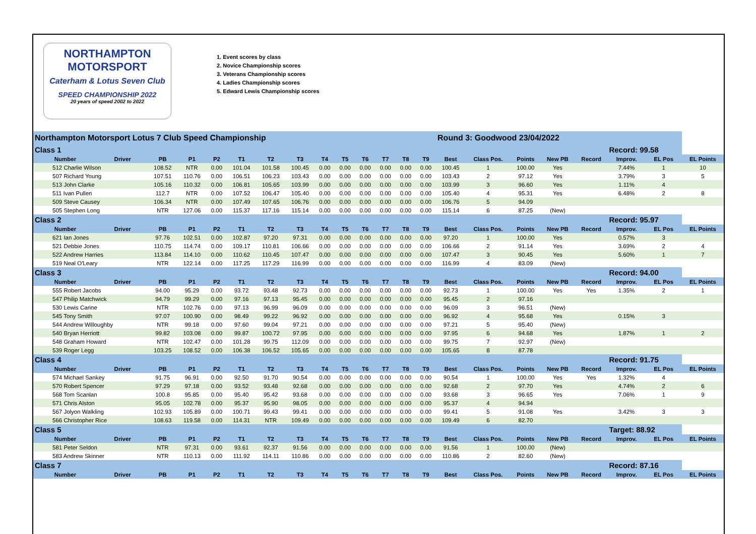NORTHAMPTON MOTORSPORT
Caterham & Lotus Seven Club
SPEED CHAMPIONSHIP 2022
20 years of speed 2002 to 2022
1. Event scores by class
2. Novice Championship scores
3. Veterans Championship scores
4. Ladies Championship scores
5. Edward Lewis Championship scores
| Northampton Motorsport Lotus 7 Club Speed Championship | | | | | | | | | | | | | | Round 3: Goodwood 23/04/2022 | | | | | | | |
| Class 1 | | | | | | | | | | | | | | | | | | | Record: 99.58 | | |
| Number | Driver | PB | P1 | P2 | T1 | T2 | T3 | T4 | T5 | T6 | T7 | T8 | T9 | Best | Class Pos. | Points | New PB | Record | Improv. | EL Pos | EL Points |
| 512 Charlie Wilson | | 108.52 | NTR | 0.00 | 101.04 | 101.58 | 100.45 | 0.00 | 0.00 | 0.00 | 0.00 | 0.00 | 0.00 | 100.45 | 1 | 100.00 | Yes | | 7.44% | 1 | 10 |
| 507 Richard Young | | 107.51 | 110.76 | 0.00 | 106.51 | 106.23 | 103.43 | 0.00 | 0.00 | 0.00 | 0.00 | 0.00 | 0.00 | 103.43 | 2 | 97.12 | Yes | | 3.79% | 3 | 5 |
| 513 John Clarke | | 105.16 | 110.32 | 0.00 | 106.81 | 105.65 | 103.99 | 0.00 | 0.00 | 0.00 | 0.00 | 0.00 | 0.00 | 103.99 | 3 | 96.60 | Yes | | 1.11% | 4 | |
| 511 Ivan Pullen | | 112.7 | NTR | 0.00 | 107.52 | 106.47 | 105.40 | 0.00 | 0.00 | 0.00 | 0.00 | 0.00 | 0.00 | 105.40 | 4 | 95.31 | Yes | | 6.48% | 2 | 8 |
| 509 Steve Causey | | 106.34 | NTR | 0.00 | 107.49 | 107.65 | 106.76 | 0.00 | 0.00 | 0.00 | 0.00 | 0.00 | 0.00 | 106.76 | 5 | 94.09 | | | | | |
| 505 Stephen Long | | NTR | 127.06 | 0.00 | 115.37 | 117.16 | 115.14 | 0.00 | 0.00 | 0.00 | 0.00 | 0.00 | 0.00 | 115.14 | 6 | 87.25 | (New) | | | | |
| Class 2 | | | | | | | | | | | | | | | | | | | Record: 95.97 | | |
| Number | Driver | PB | P1 | P2 | T1 | T2 | T3 | T4 | T5 | T6 | T7 | T8 | T9 | Best | Class Pos. | Points | New PB | Record | Improv. | EL Pos | EL Points |
| 621 Ian Jones | | 97.76 | 102.51 | 0.00 | 102.87 | 97.20 | 97.31 | 0.00 | 0.00 | 0.00 | 0.00 | 0.00 | 0.00 | 97.20 | 1 | 100.00 | Yes | | 0.57% | 3 | |
| 521 Debbie Jones | | 110.75 | 114.74 | 0.00 | 109.17 | 110.81 | 106.66 | 0.00 | 0.00 | 0.00 | 0.00 | 0.00 | 0.00 | 106.66 | 2 | 91.14 | Yes | | 3.69% | 2 | 4 |
| 522 Andrew Harries | | 113.84 | 114.10 | 0.00 | 110.62 | 110.45 | 107.47 | 0.00 | 0.00 | 0.00 | 0.00 | 0.00 | 0.00 | 107.47 | 3 | 90.45 | Yes | | 5.60% | 1 | 7 |
| 519 Neal O'Leary | | NTR | 122.14 | 0.00 | 117.25 | 117.29 | 116.99 | 0.00 | 0.00 | 0.00 | 0.00 | 0.00 | 0.00 | 116.99 | 4 | 83.09 | (New) | | | | |
| Class 3 | | | | | | | | | | | | | | | | | | | Record: 94.00 | | |
| Number | Driver | PB | P1 | P2 | T1 | T2 | T3 | T4 | T5 | T6 | T7 | T8 | T9 | Best | Class Pos. | Points | New PB | Record | Improv. | EL Pos | EL Points |
| 555 Robert Jacobs | | 94.00 | 95.29 | 0.00 | 93.72 | 93.48 | 92.73 | 0.00 | 0.00 | 0.00 | 0.00 | 0.00 | 0.00 | 92.73 | 1 | 100.00 | Yes | Yes | 1.35% | 2 | 1 |
| 547 Philip Matchwick | | 94.79 | 99.29 | 0.00 | 97.16 | 97.13 | 95.45 | 0.00 | 0.00 | 0.00 | 0.00 | 0.00 | 0.00 | 95.45 | 2 | 97.16 | | | | | |
| 530 Lewis Carine | | NTR | 102.76 | 0.00 | 97.13 | 96.99 | 96.09 | 0.00 | 0.00 | 0.00 | 0.00 | 0.00 | 0.00 | 96.09 | 3 | 96.51 | (New) | | | | |
| 545 Tony Smith | | 97.07 | 100.90 | 0.00 | 98.49 | 99.22 | 96.92 | 0.00 | 0.00 | 0.00 | 0.00 | 0.00 | 0.00 | 96.92 | 4 | 95.68 | Yes | | 0.15% | 3 | |
| 544 Andrew Willoughby | | NTR | 99.18 | 0.00 | 97.60 | 99.04 | 97.21 | 0.00 | 0.00 | 0.00 | 0.00 | 0.00 | 0.00 | 97.21 | 5 | 95.40 | (New) | | | | |
| 540 Bryan Herriott | | 99.82 | 103.08 | 0.00 | 99.87 | 100.72 | 97.95 | 0.00 | 0.00 | 0.00 | 0.00 | 0.00 | 0.00 | 97.95 | 6 | 94.68 | Yes | | 1.87% | 1 | 2 |
| 548 Graham Howard | | NTR | 102.47 | 0.00 | 101.28 | 99.75 | 112.09 | 0.00 | 0.00 | 0.00 | 0.00 | 0.00 | 0.00 | 99.75 | 7 | 92.97 | (New) | | | | |
| 539 Roger Legg | | 103.25 | 108.52 | 0.00 | 106.38 | 106.52 | 105.65 | 0.00 | 0.00 | 0.00 | 0.00 | 0.00 | 0.00 | 105.65 | 8 | 87.78 | | | | | |
| Class 4 | | | | | | | | | | | | | | | | | | | Record: 91.75 | | |
| Number | Driver | PB | P1 | P2 | T1 | T2 | T3 | T4 | T5 | T6 | T7 | T8 | T9 | Best | Class Pos. | Points | New PB | Record | Improv. | EL Pos | EL Points |
| 574 Michael Sankey | | 91.75 | 96.91 | 0.00 | 92.50 | 91.70 | 90.54 | 0.00 | 0.00 | 0.00 | 0.00 | 0.00 | 0.00 | 90.54 | 1 | 100.00 | Yes | Yes | 1.32% | 4 | |
| 570 Robert Spencer | | 97.29 | 97.18 | 0.00 | 93.52 | 93.48 | 92.68 | 0.00 | 0.00 | 0.00 | 0.00 | 0.00 | 0.00 | 92.68 | 2 | 97.70 | Yes | | 4.74% | 2 | 6 |
| 568 Tom Scanlan | | 100.8 | 95.85 | 0.00 | 95.40 | 95.42 | 93.68 | 0.00 | 0.00 | 0.00 | 0.00 | 0.00 | 0.00 | 93.68 | 3 | 96.65 | Yes | | 7.06% | 1 | 9 |
| 571 Chris Alston | | 95.05 | 102.78 | 0.00 | 95.37 | 95.90 | 98.05 | 0.00 | 0.00 | 0.00 | 0.00 | 0.00 | 0.00 | 95.37 | 4 | 94.94 | | | | | |
| 567 Jolyon Walkling | | 102.93 | 105.89 | 0.00 | 100.71 | 99.43 | 99.41 | 0.00 | 0.00 | 0.00 | 0.00 | 0.00 | 0.00 | 99.41 | 5 | 91.08 | Yes | | 3.42% | 3 | 3 |
| 566 Christopher Rice | | 108.63 | 119.58 | 0.00 | 114.31 | NTR | 109.49 | 0.00 | 0.00 | 0.00 | 0.00 | 0.00 | 0.00 | 109.49 | 6 | 82.70 | | | | | |
| Class 5 | | | | | | | | | | | | | | | | | | | Target: 88.92 | | |
| Number | Driver | PB | P1 | P2 | T1 | T2 | T3 | T4 | T5 | T6 | T7 | T8 | T9 | Best | Class Pos. | Points | New PB | Record | Improv. | EL Pos | EL Points |
| 581 Peter Seldon | | NTR | 97.31 | 0.00 | 93.61 | 92.37 | 91.56 | 0.00 | 0.00 | 0.00 | 0.00 | 0.00 | 0.00 | 91.56 | 1 | 100.00 | (New) | | | | |
| 583 Andrew Skinner | | NTR | 110.13 | 0.00 | 111.92 | 114.11 | 110.86 | 0.00 | 0.00 | 0.00 | 0.00 | 0.00 | 0.00 | 110.86 | 2 | 82.60 | (New) | | | | |
| Class 7 | | | | | | | | | | | | | | | | | | | Record: 87.16 | | |
| Number | Driver | PB | P1 | P2 | T1 | T2 | T3 | T4 | T5 | T6 | T7 | T8 | T9 | Best | Class Pos. | Points | New PB | Record | Improv. | EL Pos | EL Points |